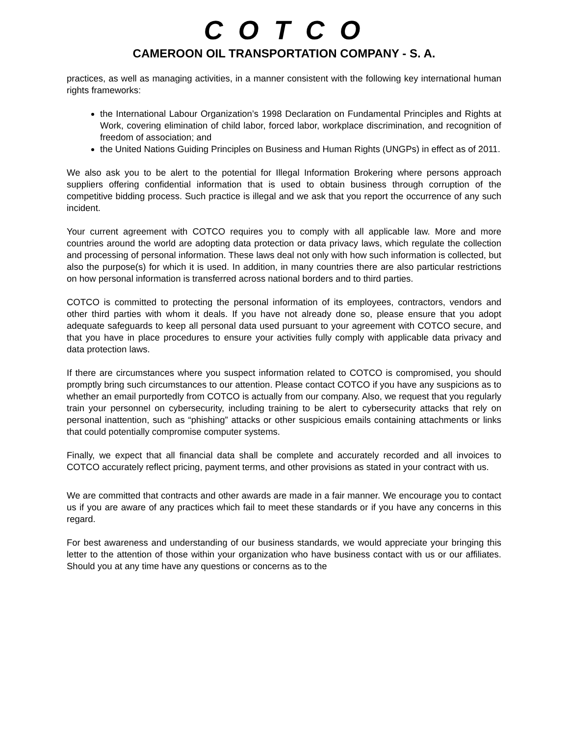C O T C O
CAMEROON OIL TRANSPORTATION COMPANY - S. A.
practices, as well as managing activities, in a manner consistent with the following key international human rights frameworks:
the International Labour Organization’s 1998 Declaration on Fundamental Principles and Rights at Work, covering elimination of child labor, forced labor, workplace discrimination, and recognition of freedom of association; and
the United Nations Guiding Principles on Business and Human Rights (UNGPs) in effect as of 2011.
We also ask you to be alert to the potential for Illegal Information Brokering where persons approach suppliers offering confidential information that is used to obtain business through corruption of the competitive bidding process. Such practice is illegal and we ask that you report the occurrence of any such incident.
Your current agreement with COTCO requires you to comply with all applicable law. More and more countries around the world are adopting data protection or data privacy laws, which regulate the collection and processing of personal information. These laws deal not only with how such information is collected, but also the purpose(s) for which it is used. In addition, in many countries there are also particular restrictions on how personal information is transferred across national borders and to third parties.
COTCO is committed to protecting the personal information of its employees, contractors, vendors and other third parties with whom it deals. If you have not already done so, please ensure that you adopt adequate safeguards to keep all personal data used pursuant to your agreement with COTCO secure, and that you have in place procedures to ensure your activities fully comply with applicable data privacy and data protection laws.
If there are circumstances where you suspect information related to COTCO is compromised, you should promptly bring such circumstances to our attention. Please contact COTCO if you have any suspicions as to whether an email purportedly from COTCO is actually from our company. Also, we request that you regularly train your personnel on cybersecurity, including training to be alert to cybersecurity attacks that rely on personal inattention, such as “phishing” attacks or other suspicious emails containing attachments or links that could potentially compromise computer systems.
Finally, we expect that all financial data shall be complete and accurately recorded and all invoices to COTCO accurately reflect pricing, payment terms, and other provisions as stated in your contract with us.
We are committed that contracts and other awards are made in a fair manner. We encourage you to contact us if you are aware of any practices which fail to meet these standards or if you have any concerns in this regard.
For best awareness and understanding of our business standards, we would appreciate your bringing this letter to the attention of those within your organization who have business contact with us or our affiliates. Should you at any time have any questions or concerns as to the